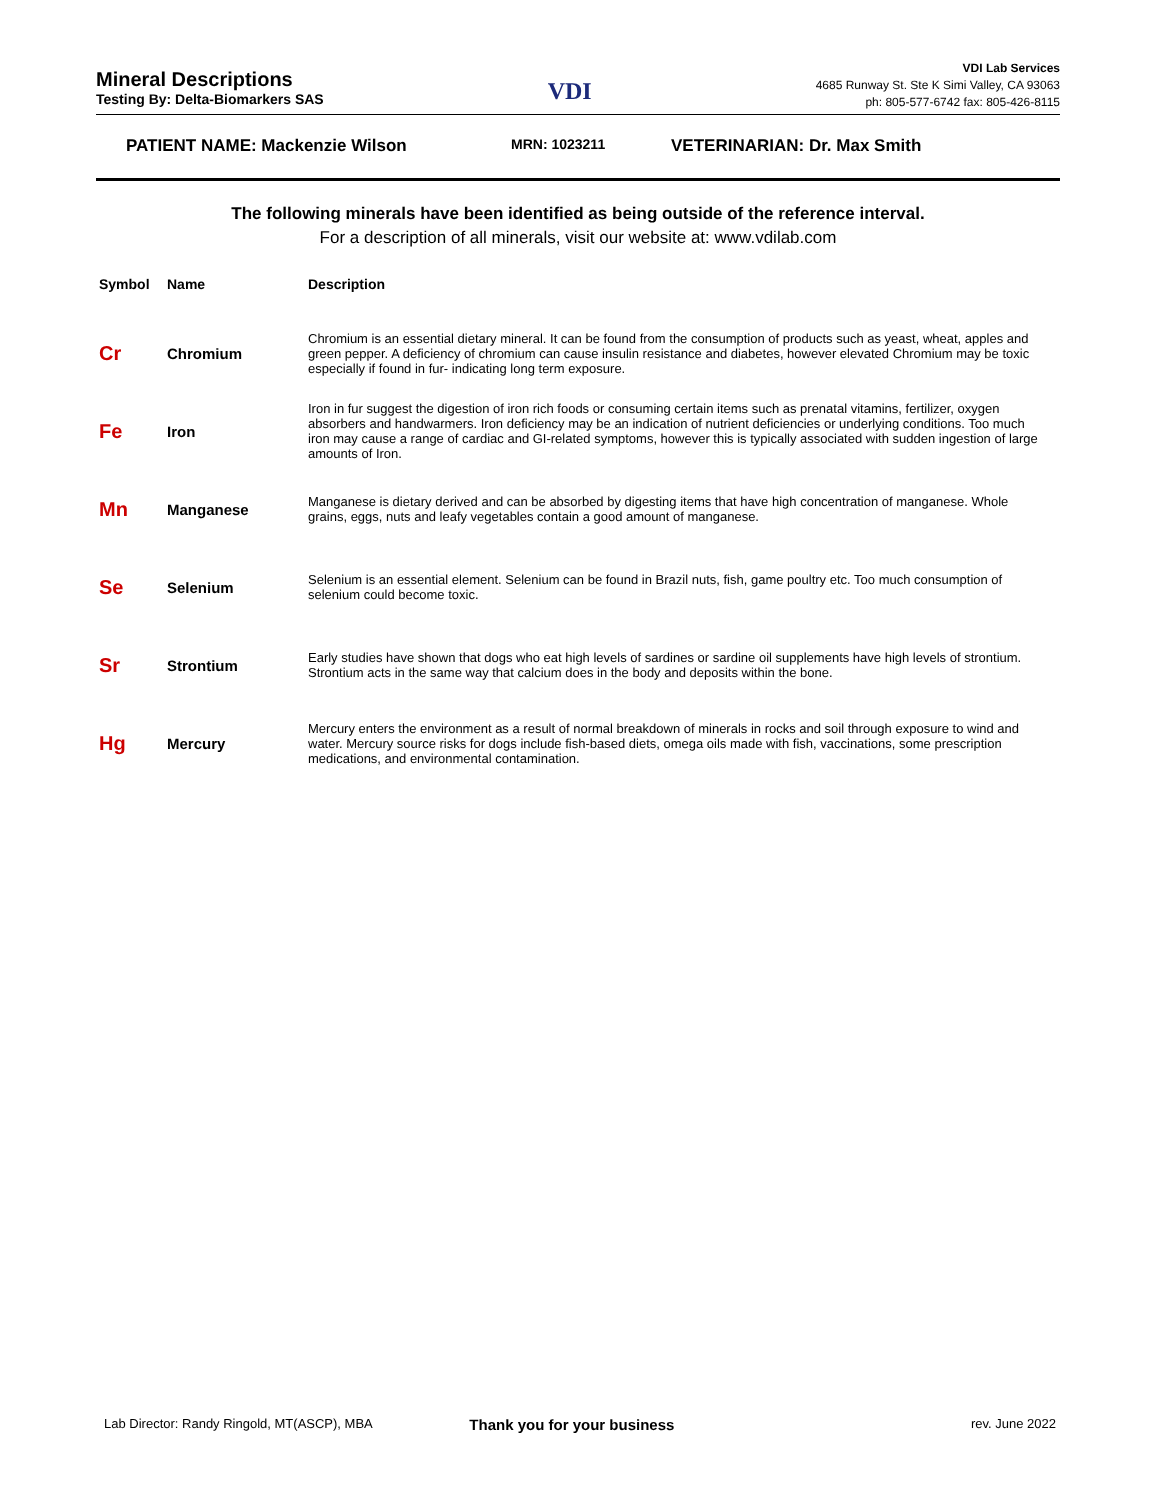Mineral Descriptions
Testing By: Delta-Biomarkers SAS
VDI
VDI Lab Services
4685 Runway St. Ste K Simi Valley, CA 93063
ph: 805-577-6742 fax: 805-426-8115
PATIENT NAME: Mackenzie Wilson MRN: 1023211 VETERINARIAN: Dr. Max Smith
The following minerals have been identified as being outside of the reference interval.
For a description of all minerals, visit our website at: www.vdilab.com
| Symbol | Name | Description |
| --- | --- | --- |
| Cr | Chromium | Chromium is an essential dietary mineral. It can be found from the consumption of products such as yeast, wheat, apples and green pepper. A deficiency of chromium can cause insulin resistance and diabetes, however elevated Chromium may be toxic especially if found in fur- indicating long term exposure. |
| Fe | Iron | Iron in fur suggest the digestion of iron rich foods or consuming certain items such as prenatal vitamins, fertilizer, oxygen absorbers and handwarmers. Iron deficiency may be an indication of nutrient deficiencies or underlying conditions. Too much iron may cause a range of cardiac and GI-related symptoms, however this is typically associated with sudden ingestion of large amounts of Iron. |
| Mn | Manganese | Manganese is dietary derived and can be absorbed by digesting items that have high concentration of manganese. Whole grains, eggs, nuts and leafy vegetables contain a good amount of manganese. |
| Se | Selenium | Selenium is an essential element. Selenium can be found in Brazil nuts, fish, game poultry etc. Too much consumption of selenium could become toxic. |
| Sr | Strontium | Early studies have shown that dogs who eat high levels of sardines or sardine oil supplements have high levels of strontium. Strontium acts in the same way that calcium does in the body and deposits within the bone. |
| Hg | Mercury | Mercury enters the environment as a result of normal breakdown of minerals in rocks and soil through exposure to wind and water. Mercury source risks for dogs include fish-based diets, omega oils made with fish, vaccinations, some prescription medications, and environmental contamination. |
Lab Director: Randy Ringold, MT(ASCP), MBA Thank you for your business rev. June 2022